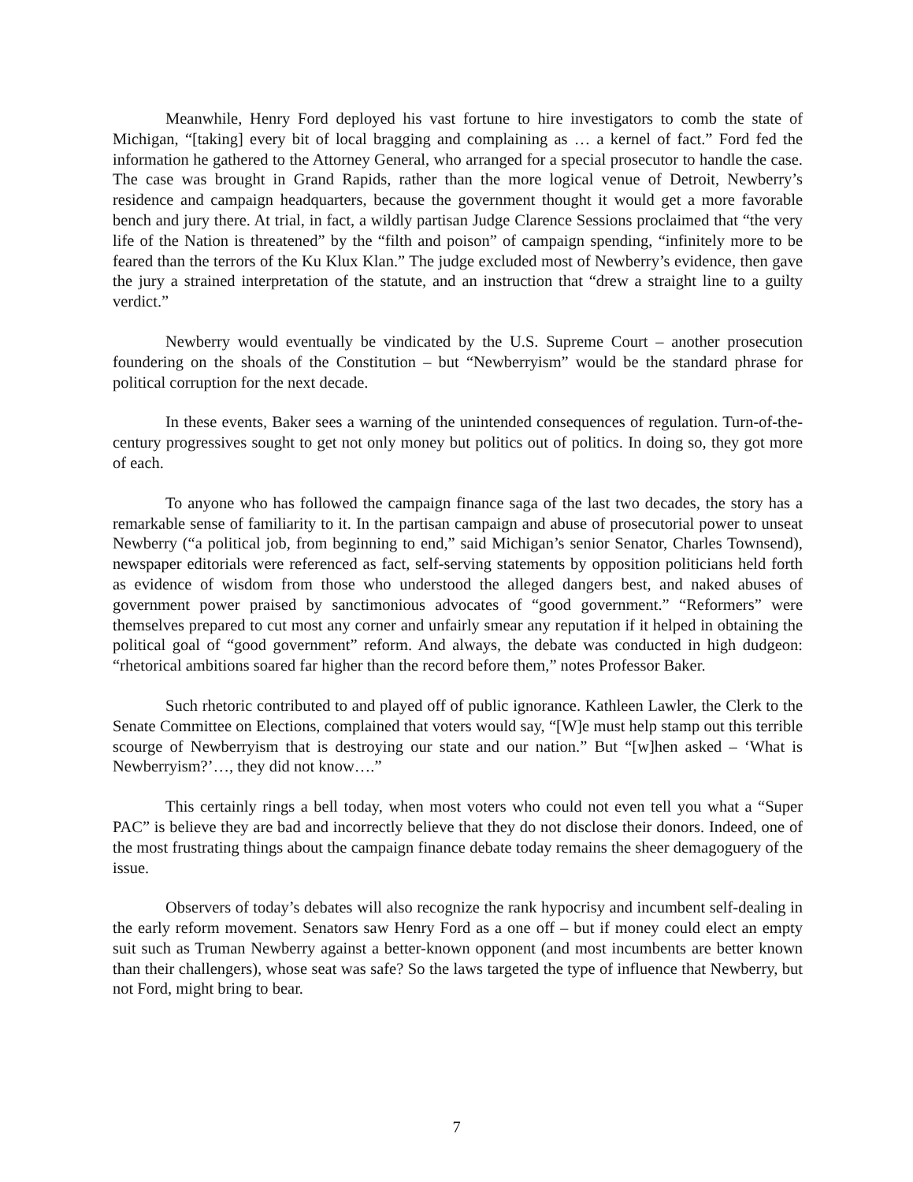Meanwhile, Henry Ford deployed his vast fortune to hire investigators to comb the state of Michigan, “[taking] every bit of local bragging and complaining as … a kernel of fact.” Ford fed the information he gathered to the Attorney General, who arranged for a special prosecutor to handle the case. The case was brought in Grand Rapids, rather than the more logical venue of Detroit, Newberry’s residence and campaign headquarters, because the government thought it would get a more favorable bench and jury there. At trial, in fact, a wildly partisan Judge Clarence Sessions proclaimed that “the very life of the Nation is threatened” by the “filth and poison” of campaign spending, “infinitely more to be feared than the terrors of the Ku Klux Klan.” The judge excluded most of Newberry’s evidence, then gave the jury a strained interpretation of the statute, and an instruction that “drew a straight line to a guilty verdict.”
Newberry would eventually be vindicated by the U.S. Supreme Court – another prosecution foundering on the shoals of the Constitution – but “Newberryism” would be the standard phrase for political corruption for the next decade.
In these events, Baker sees a warning of the unintended consequences of regulation. Turn-of-the-century progressives sought to get not only money but politics out of politics. In doing so, they got more of each.
To anyone who has followed the campaign finance saga of the last two decades, the story has a remarkable sense of familiarity to it. In the partisan campaign and abuse of prosecutorial power to unseat Newberry (“a political job, from beginning to end,” said Michigan’s senior Senator, Charles Townsend), newspaper editorials were referenced as fact, self-serving statements by opposition politicians held forth as evidence of wisdom from those who understood the alleged dangers best, and naked abuses of government power praised by sanctimonious advocates of “good government.” “Reformers” were themselves prepared to cut most any corner and unfairly smear any reputation if it helped in obtaining the political goal of “good government” reform. And always, the debate was conducted in high dudgeon: “rhetorical ambitions soared far higher than the record before them,” notes Professor Baker.
Such rhetoric contributed to and played off of public ignorance. Kathleen Lawler, the Clerk to the Senate Committee on Elections, complained that voters would say, “[W]e must help stamp out this terrible scourge of Newberryism that is destroying our state and our nation.” But “[w]hen asked – ‘What is Newberryism?’…, they did not know….”
This certainly rings a bell today, when most voters who could not even tell you what a “Super PAC” is believe they are bad and incorrectly believe that they do not disclose their donors. Indeed, one of the most frustrating things about the campaign finance debate today remains the sheer demagoguery of the issue.
Observers of today’s debates will also recognize the rank hypocrisy and incumbent self-dealing in the early reform movement. Senators saw Henry Ford as a one off – but if money could elect an empty suit such as Truman Newberry against a better-known opponent (and most incumbents are better known than their challengers), whose seat was safe? So the laws targeted the type of influence that Newberry, but not Ford, might bring to bear.
7